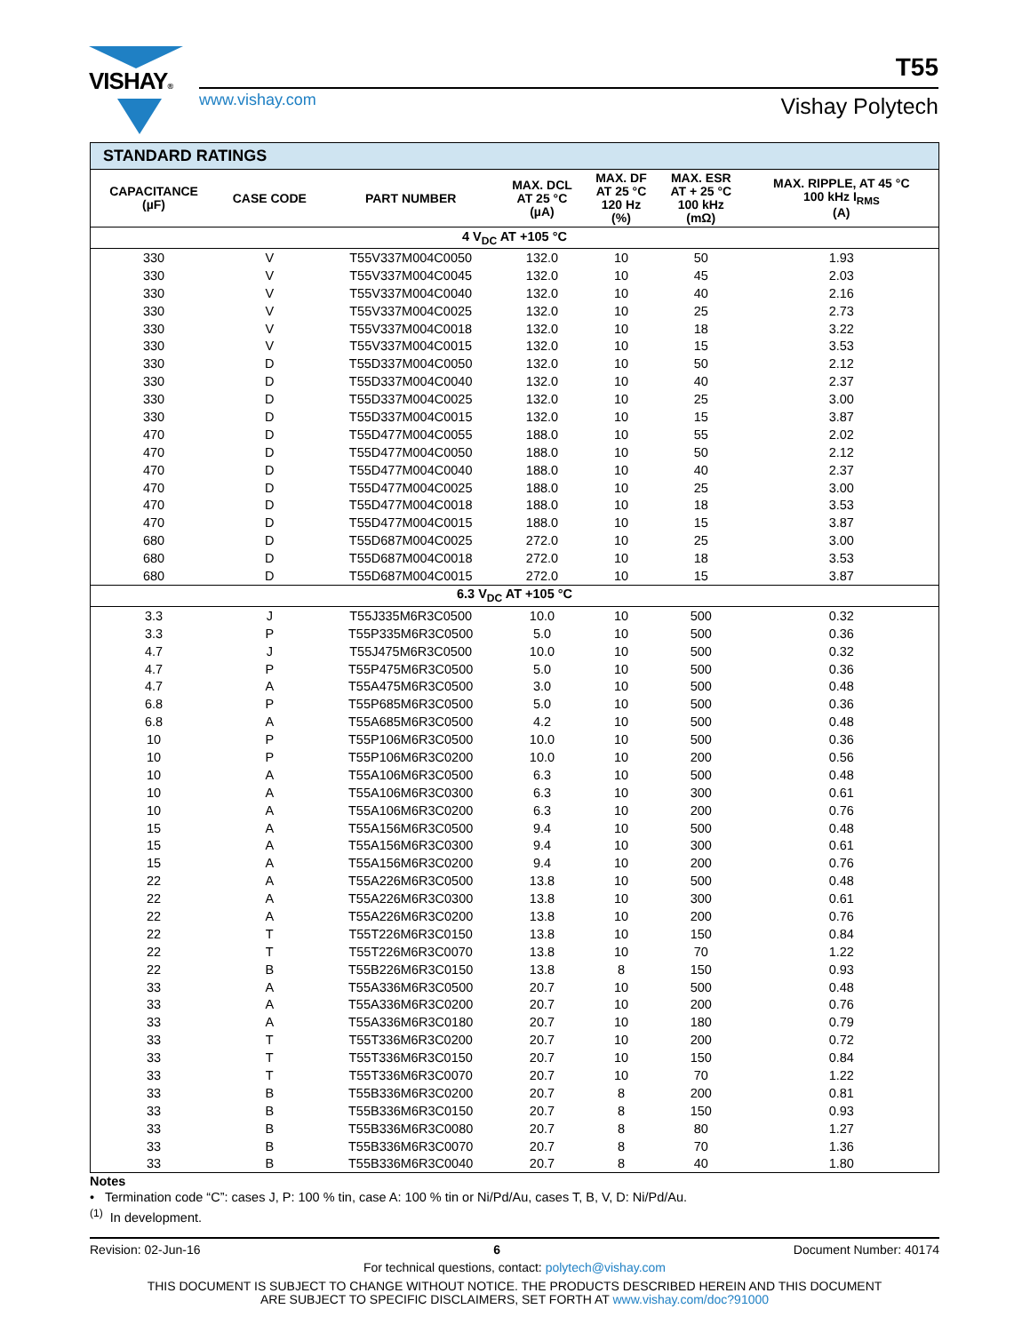VISHAY®
www.vishay.com
T55
Vishay Polytech
| STANDARD RATINGS | | | | | | |
| --- | --- | --- | --- | --- | --- | --- |
| CAPACITANCE (µF) | CASE CODE | PART NUMBER | MAX. DCL AT 25 °C (µA) | MAX. DF AT 25 °C 120 Hz (%) | MAX. ESR AT + 25 °C 100 kHz (mΩ) | MAX. RIPPLE, AT 45 °C 100 kHz I<sub>RMS</sub> (A) |
| 4 V<sub>DC</sub> AT +105 °C | | | | | | |
| 330 | V | T55V337M004C0050 | 132.0 | 10 | 50 | 1.93 |
| 330 | V | T55V337M004C0045 | 132.0 | 10 | 45 | 2.03 |
| 330 | V | T55V337M004C0040 | 132.0 | 10 | 40 | 2.16 |
| 330 | V | T55V337M004C0025 | 132.0 | 10 | 25 | 2.73 |
| 330 | V | T55V337M004C0018 | 132.0 | 10 | 18 | 3.22 |
| 330 | V | T55V337M004C0015 | 132.0 | 10 | 15 | 3.53 |
| 330 | D | T55D337M004C0050 | 132.0 | 10 | 50 | 2.12 |
| 330 | D | T55D337M004C0040 | 132.0 | 10 | 40 | 2.37 |
| 330 | D | T55D337M004C0025 | 132.0 | 10 | 25 | 3.00 |
| 330 | D | T55D337M004C0015 | 132.0 | 10 | 15 | 3.87 |
| 470 | D | T55D477M004C0055 | 188.0 | 10 | 55 | 2.02 |
| 470 | D | T55D477M004C0050 | 188.0 | 10 | 50 | 2.12 |
| 470 | D | T55D477M004C0040 | 188.0 | 10 | 40 | 2.37 |
| 470 | D | T55D477M004C0025 | 188.0 | 10 | 25 | 3.00 |
| 470 | D | T55D477M004C0018 | 188.0 | 10 | 18 | 3.53 |
| 470 | D | T55D477M004C0015 | 188.0 | 10 | 15 | 3.87 |
| 680 | D | T55D687M004C0025 | 272.0 | 10 | 25 | 3.00 |
| 680 | D | T55D687M004C0018 | 272.0 | 10 | 18 | 3.53 |
| 680 | D | T55D687M004C0015 | 272.0 | 10 | 15 | 3.87 |
| 6.3 V<sub>DC</sub> AT +105 °C | | | | | | |
| 3.3 | J | T55J335M6R3C0500 | 10.0 | 10 | 500 | 0.32 |
| 3.3 | P | T55P335M6R3C0500 | 5.0 | 10 | 500 | 0.36 |
| 4.7 | J | T55J475M6R3C0500 | 10.0 | 10 | 500 | 0.32 |
| 4.7 | P | T55P475M6R3C0500 | 5.0 | 10 | 500 | 0.36 |
| 4.7 | A | T55A475M6R3C0500 | 3.0 | 10 | 500 | 0.48 |
| 6.8 | P | T55P685M6R3C0500 | 5.0 | 10 | 500 | 0.36 |
| 6.8 | A | T55A685M6R3C0500 | 4.2 | 10 | 500 | 0.48 |
| 10 | P | T55P106M6R3C0500 | 10.0 | 10 | 500 | 0.36 |
| 10 | P | T55P106M6R3C0200 | 10.0 | 10 | 200 | 0.56 |
| 10 | A | T55A106M6R3C0500 | 6.3 | 10 | 500 | 0.48 |
| 10 | A | T55A106M6R3C0300 | 6.3 | 10 | 300 | 0.61 |
| 10 | A | T55A106M6R3C0200 | 6.3 | 10 | 200 | 0.76 |
| 15 | A | T55A156M6R3C0500 | 9.4 | 10 | 500 | 0.48 |
| 15 | A | T55A156M6R3C0300 | 9.4 | 10 | 300 | 0.61 |
| 15 | A | T55A156M6R3C0200 | 9.4 | 10 | 200 | 0.76 |
| 22 | A | T55A226M6R3C0500 | 13.8 | 10 | 500 | 0.48 |
| 22 | A | T55A226M6R3C0300 | 13.8 | 10 | 300 | 0.61 |
| 22 | A | T55A226M6R3C0200 | 13.8 | 10 | 200 | 0.76 |
| 22 | T | T55T226M6R3C0150 | 13.8 | 10 | 150 | 0.84 |
| 22 | T | T55T226M6R3C0070 | 13.8 | 10 | 70 | 1.22 |
| 22 | B | T55B226M6R3C0150 | 13.8 | 8 | 150 | 0.93 |
| 33 | A | T55A336M6R3C0500 | 20.7 | 10 | 500 | 0.48 |
| 33 | A | T55A336M6R3C0200 | 20.7 | 10 | 200 | 0.76 |
| 33 | A | T55A336M6R3C0180 | 20.7 | 10 | 180 | 0.79 |
| 33 | T | T55T336M6R3C0200 | 20.7 | 10 | 200 | 0.72 |
| 33 | T | T55T336M6R3C0150 | 20.7 | 10 | 150 | 0.84 |
| 33 | T | T55T336M6R3C0070 | 20.7 | 10 | 70 | 1.22 |
| 33 | B | T55B336M6R3C0200 | 20.7 | 8 | 200 | 0.81 |
| 33 | B | T55B336M6R3C0150 | 20.7 | 8 | 150 | 0.93 |
| 33 | B | T55B336M6R3C0080 | 20.7 | 8 | 80 | 1.27 |
| 33 | B | T55B336M6R3C0070 | 20.7 | 8 | 70 | 1.36 |
| 33 | B | T55B336M6R3C0040 | 20.7 | 8 | 40 | 1.80 |
Notes
• Termination code “C”: cases J, P: 100 % tin, case A: 100 % tin or Ni/Pd/Au, cases T, B, V, D: Ni/Pd/Au.
<sup>(1)</sup> In development.
Revision: 02-Jun-16 6 Document Number: 40174
For technical questions, contact: polytech@vishay.com
THIS DOCUMENT IS SUBJECT TO CHANGE WITHOUT NOTICE. THE PRODUCTS DESCRIBED HEREIN AND THIS DOCUMENT
ARE SUBJECT TO SPECIFIC DISCLAIMERS, SET FORTH AT www.vishay.com/doc?91000